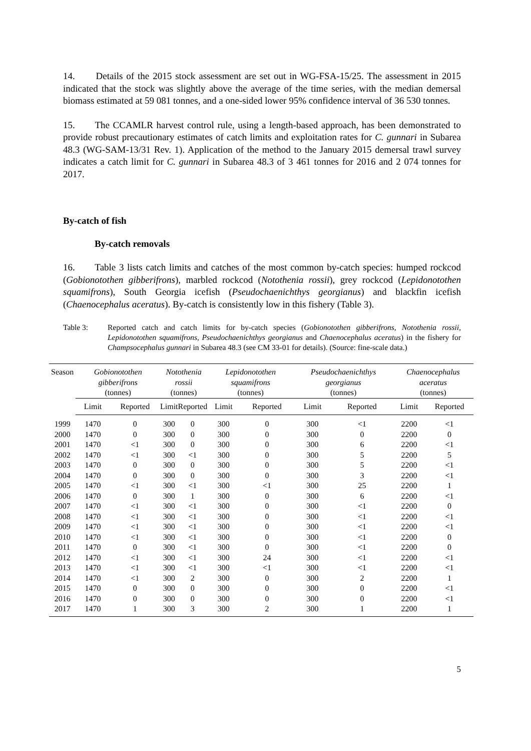14. Details of the 2015 stock assessment are set out in WG-FSA-15/25. The assessment in 2015 indicated that the stock was slightly above the average of the time series, with the median demersal biomass estimated at 59 081 tonnes, and a one-sided lower 95% confidence interval of 36 530 tonnes.
15. The CCAMLR harvest control rule, using a length-based approach, has been demonstrated to provide robust precautionary estimates of catch limits and exploitation rates for C. gunnari in Subarea 48.3 (WG-SAM-13/31 Rev. 1). Application of the method to the January 2015 demersal trawl survey indicates a catch limit for C. gunnari in Subarea 48.3 of 3 461 tonnes for 2016 and 2 074 tonnes for 2017.
By-catch of fish
By-catch removals
16. Table 3 lists catch limits and catches of the most common by-catch species: humped rockcod (Gobionotothen gibberifrons), marbled rockcod (Notothenia rossii), grey rockcod (Lepidonotothen squamifrons), South Georgia icefish (Pseudochaenichthys georgianus) and blackfin icefish (Chaenocephalus aceratus). By-catch is consistently low in this fishery (Table 3).
Table 3: Reported catch and catch limits for by-catch species (Gobionotothen gibberifrons, Notothenia rossii, Lepidonotothen squamifrons, Pseudochaenichthys georgianus and Chaenocephalus aceratus) in the fishery for Champsocephalus gunnari in Subarea 48.3 (see CM 33-01 for details). (Source: fine-scale data.)
| Season | Gobionotothen gibberifrons (tonnes) | | Notothenia rossii (tonnes) | | Lepidonotothen squamifrons (tonnes) | | Pseudochaenichthys georgianus (tonnes) | | Chaenocephalus aceratus (tonnes) | |
| --- | --- | --- | --- | --- | --- | --- | --- | --- | --- | --- |
| | Limit | Reported | Limit | Reported | Limit | Reported | Limit | Reported | Limit | Reported |
| 1999 | 1470 | 0 | 300 | 0 | 300 | 0 | 300 | <1 | 2200 | <1 |
| 2000 | 1470 | 0 | 300 | 0 | 300 | 0 | 300 | 0 | 2200 | 0 |
| 2001 | 1470 | <1 | 300 | 0 | 300 | 0 | 300 | 6 | 2200 | <1 |
| 2002 | 1470 | <1 | 300 | <1 | 300 | 0 | 300 | 5 | 2200 | 5 |
| 2003 | 1470 | 0 | 300 | 0 | 300 | 0 | 300 | 5 | 2200 | <1 |
| 2004 | 1470 | 0 | 300 | 0 | 300 | 0 | 300 | 3 | 2200 | <1 |
| 2005 | 1470 | <1 | 300 | <1 | 300 | <1 | 300 | 25 | 2200 | 1 |
| 2006 | 1470 | 0 | 300 | 1 | 300 | 0 | 300 | 6 | 2200 | <1 |
| 2007 | 1470 | <1 | 300 | <1 | 300 | 0 | 300 | <1 | 2200 | 0 |
| 2008 | 1470 | <1 | 300 | <1 | 300 | 0 | 300 | <1 | 2200 | <1 |
| 2009 | 1470 | <1 | 300 | <1 | 300 | 0 | 300 | <1 | 2200 | <1 |
| 2010 | 1470 | <1 | 300 | <1 | 300 | 0 | 300 | <1 | 2200 | 0 |
| 2011 | 1470 | 0 | 300 | <1 | 300 | 0 | 300 | <1 | 2200 | 0 |
| 2012 | 1470 | <1 | 300 | <1 | 300 | 24 | 300 | <1 | 2200 | <1 |
| 2013 | 1470 | <1 | 300 | <1 | 300 | <1 | 300 | <1 | 2200 | <1 |
| 2014 | 1470 | <1 | 300 | 2 | 300 | 0 | 300 | 2 | 2200 | 1 |
| 2015 | 1470 | 0 | 300 | 0 | 300 | 0 | 300 | 0 | 2200 | <1 |
| 2016 | 1470 | 0 | 300 | 0 | 300 | 0 | 300 | 0 | 2200 | <1 |
| 2017 | 1470 | 1 | 300 | 3 | 300 | 2 | 300 | 1 | 2200 | 1 |
5